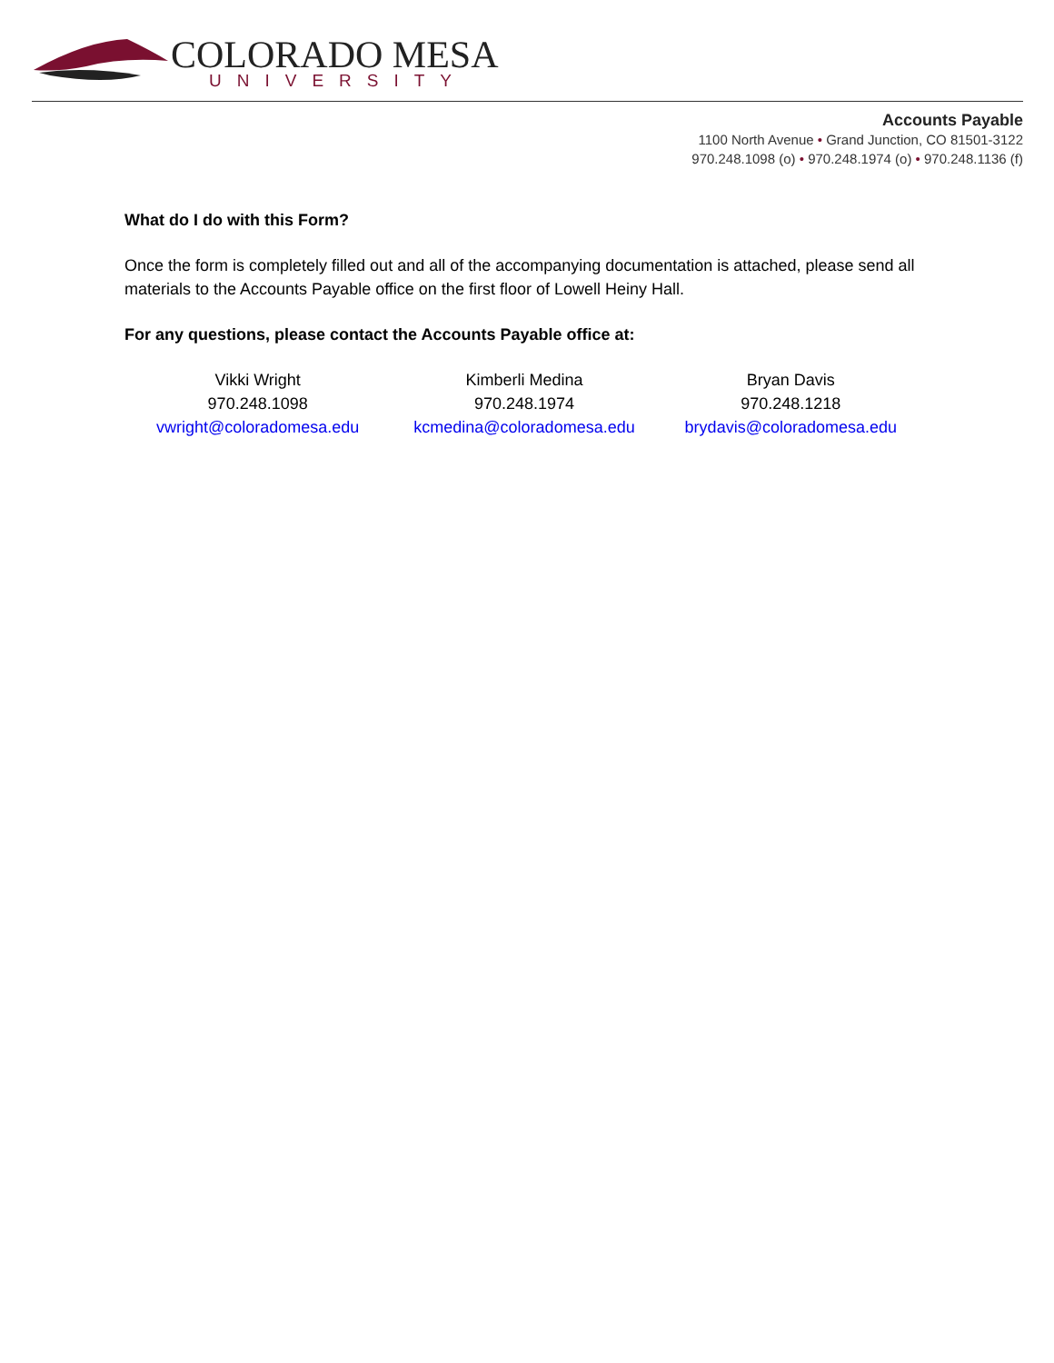COLORADO MESA
UNIVERSITY
Accounts Payable
1100 North Avenue • Grand Junction, CO 81501-3122
970.248.1098 (o) • 970.248.1974 (o) • 970.248.1136 (f)
What do I do with this Form?
Once the form is completely filled out and all of the accompanying documentation is attached, please send all materials to the Accounts Payable office on the first floor of Lowell Heiny Hall.
For any questions, please contact the Accounts Payable office at:
Vikki Wright
970.248.1098
vwright@coloradomesa.edu
Kimberli Medina
970.248.1974
kcmedina@coloradomesa.edu
Bryan Davis
970.248.1218
brydavis@coloradomesa.edu